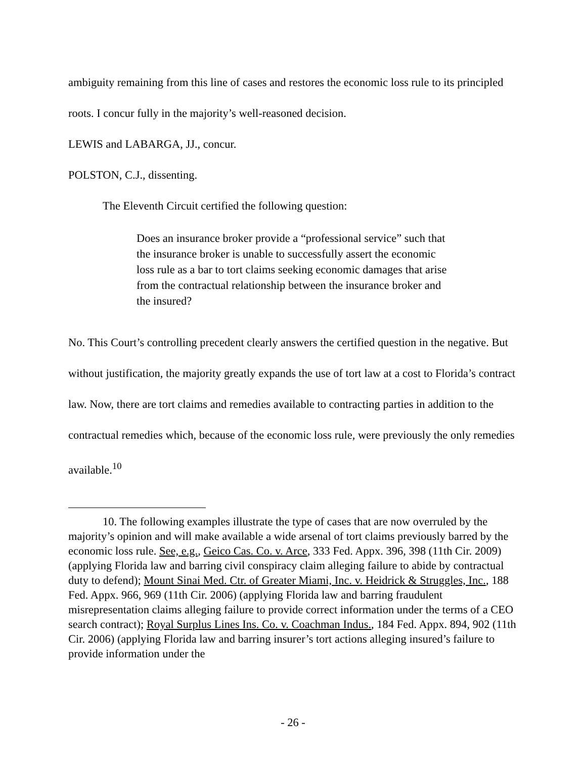ambiguity remaining from this line of cases and restores the economic loss rule to its principled roots. I concur fully in the majority’s well-reasoned decision.
LEWIS and LABARGA, JJ., concur.
POLSTON, C.J., dissenting.
The Eleventh Circuit certified the following question:
Does an insurance broker provide a “professional service” such that the insurance broker is unable to successfully assert the economic loss rule as a bar to tort claims seeking economic damages that arise from the contractual relationship between the insurance broker and the insured?
No. This Court’s controlling precedent clearly answers the certified question in the negative. But without justification, the majority greatly expands the use of tort law at a cost to Florida’s contract law. Now, there are tort claims and remedies available to contracting parties in addition to the contractual remedies which, because of the economic loss rule, were previously the only remedies available.<sup>10</sup>
10. The following examples illustrate the type of cases that are now overruled by the majority’s opinion and will make available a wide arsenal of tort claims previously barred by the economic loss rule. See, e.g., Geico Cas. Co. v. Arce, 333 Fed. Appx. 396, 398 (11th Cir. 2009) (applying Florida law and barring civil conspiracy claim alleging failure to abide by contractual duty to defend); Mount Sinai Med. Ctr. of Greater Miami, Inc. v. Heidrick & Struggles, Inc., 188 Fed. Appx. 966, 969 (11th Cir. 2006) (applying Florida law and barring fraudulent misrepresentation claims alleging failure to provide correct information under the terms of a CEO search contract); Royal Surplus Lines Ins. Co. v. Coachman Indus., 184 Fed. Appx. 894, 902 (11th Cir. 2006) (applying Florida law and barring insurer’s tort actions alleging insured’s failure to provide information under the
- 26 -